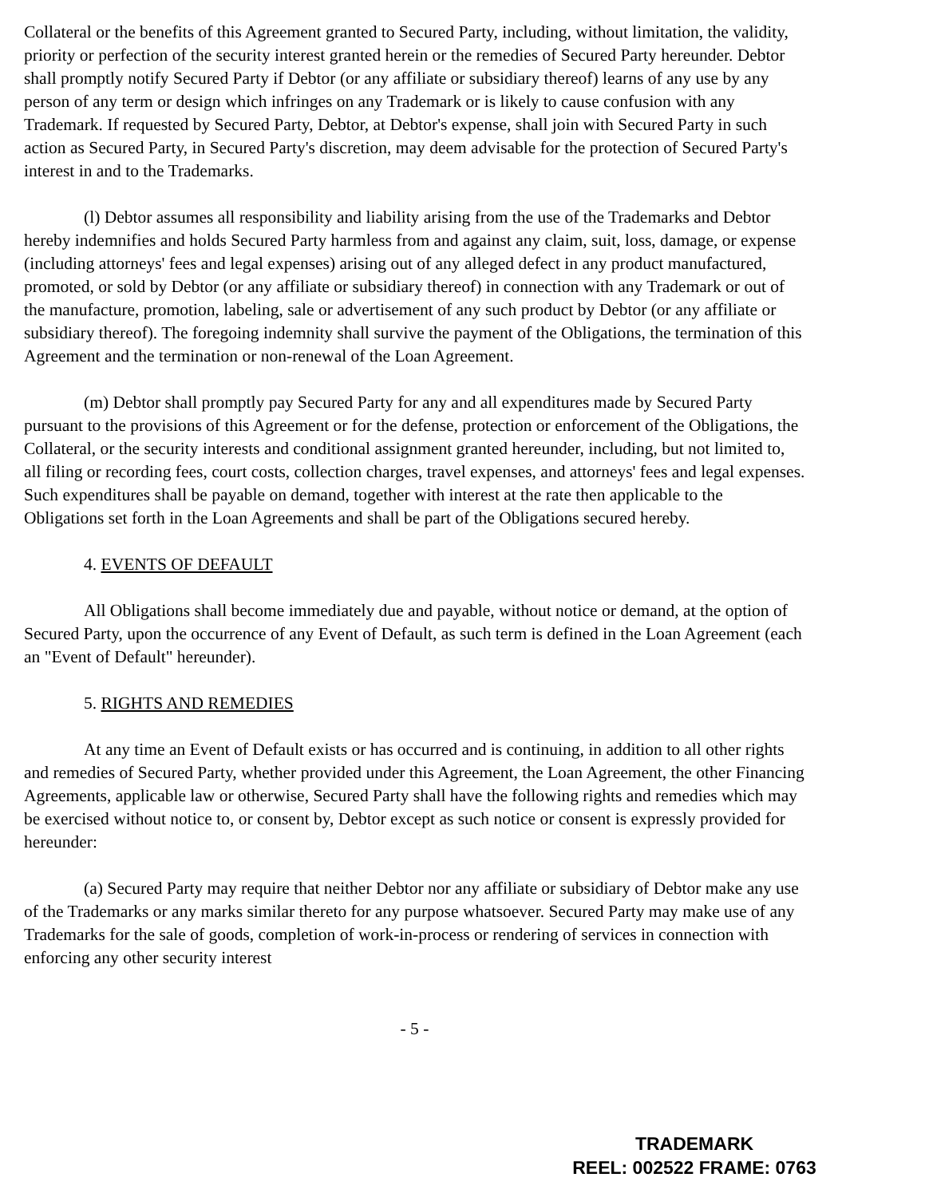Collateral or the benefits of this Agreement granted to Secured Party, including, without limitation, the validity, priority or perfection of the security interest granted herein or the remedies of Secured Party hereunder. Debtor shall promptly notify Secured Party if Debtor (or any affiliate or subsidiary thereof) learns of any use by any person of any term or design which infringes on any Trademark or is likely to cause confusion with any Trademark. If requested by Secured Party, Debtor, at Debtor's expense, shall join with Secured Party in such action as Secured Party, in Secured Party's discretion, may deem advisable for the protection of Secured Party's interest in and to the Trademarks.
(l) Debtor assumes all responsibility and liability arising from the use of the Trademarks and Debtor hereby indemnifies and holds Secured Party harmless from and against any claim, suit, loss, damage, or expense (including attorneys' fees and legal expenses) arising out of any alleged defect in any product manufactured, promoted, or sold by Debtor (or any affiliate or subsidiary thereof) in connection with any Trademark or out of the manufacture, promotion, labeling, sale or advertisement of any such product by Debtor (or any affiliate or subsidiary thereof). The foregoing indemnity shall survive the payment of the Obligations, the termination of this Agreement and the termination or non-renewal of the Loan Agreement.
(m) Debtor shall promptly pay Secured Party for any and all expenditures made by Secured Party pursuant to the provisions of this Agreement or for the defense, protection or enforcement of the Obligations, the Collateral, or the security interests and conditional assignment granted hereunder, including, but not limited to, all filing or recording fees, court costs, collection charges, travel expenses, and attorneys' fees and legal expenses. Such expenditures shall be payable on demand, together with interest at the rate then applicable to the Obligations set forth in the Loan Agreements and shall be part of the Obligations secured hereby.
4. EVENTS OF DEFAULT
All Obligations shall become immediately due and payable, without notice or demand, at the option of Secured Party, upon the occurrence of any Event of Default, as such term is defined in the Loan Agreement (each an "Event of Default" hereunder).
5. RIGHTS AND REMEDIES
At any time an Event of Default exists or has occurred and is continuing, in addition to all other rights and remedies of Secured Party, whether provided under this Agreement, the Loan Agreement, the other Financing Agreements, applicable law or otherwise, Secured Party shall have the following rights and remedies which may be exercised without notice to, or consent by, Debtor except as such notice or consent is expressly provided for hereunder:
(a) Secured Party may require that neither Debtor nor any affiliate or subsidiary of Debtor make any use of the Trademarks or any marks similar thereto for any purpose whatsoever. Secured Party may make use of any Trademarks for the sale of goods, completion of work-in-process or rendering of services in connection with enforcing any other security interest
- 5 -
TRADEMARK
REEL: 002522 FRAME: 0763